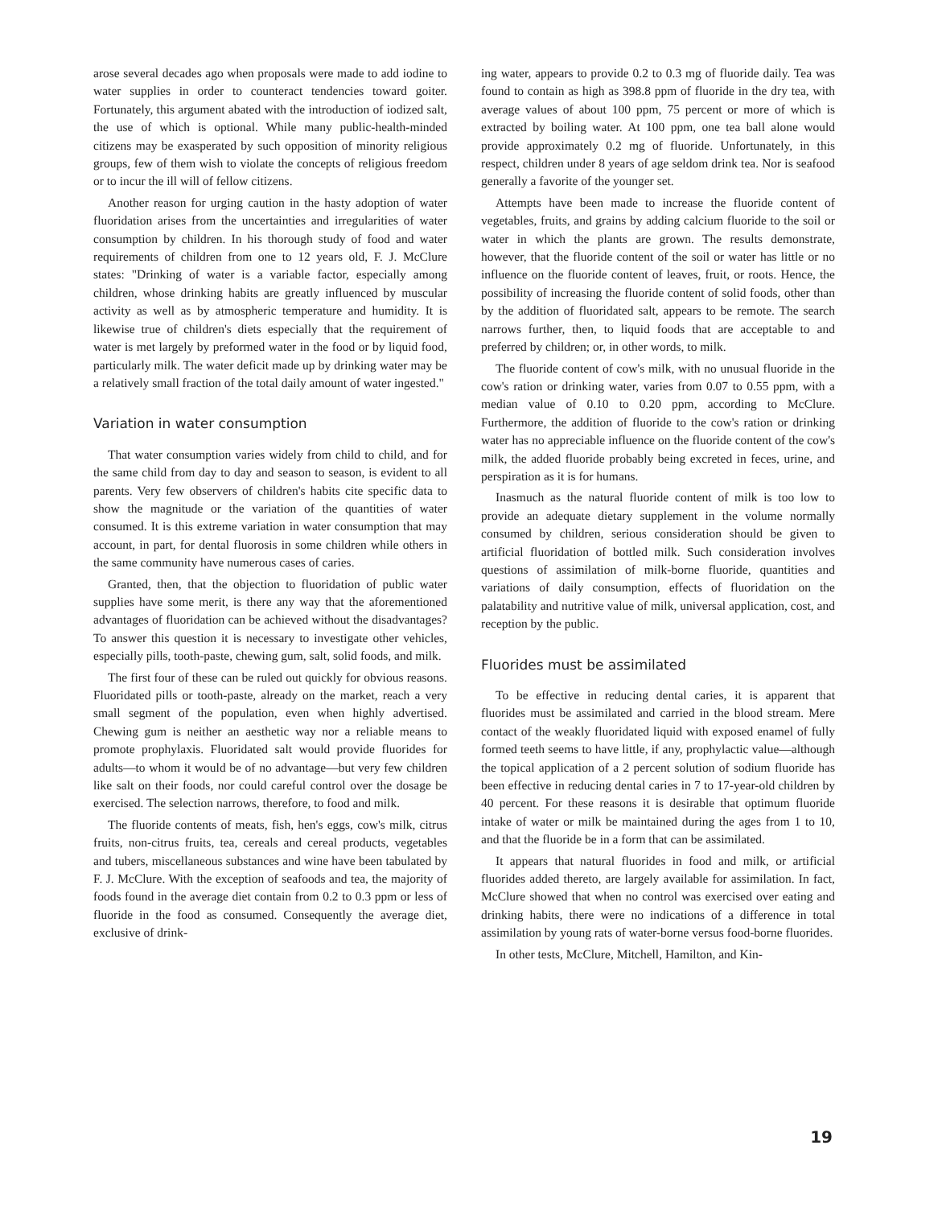arose several decades ago when proposals were made to add iodine to water supplies in order to counteract tendencies toward goiter. Fortunately, this argument abated with the introduction of iodized salt, the use of which is optional. While many public-health-minded citizens may be exasperated by such opposition of minority religious groups, few of them wish to violate the concepts of religious freedom or to incur the ill will of fellow citizens.
Another reason for urging caution in the hasty adoption of water fluoridation arises from the uncertainties and irregularities of water consumption by children. In his thorough study of food and water requirements of children from one to 12 years old, F. J. McClure states: "Drinking of water is a variable factor, especially among children, whose drinking habits are greatly influenced by muscular activity as well as by atmospheric temperature and humidity. It is likewise true of children's diets especially that the requirement of water is met largely by preformed water in the food or by liquid food, particularly milk. The water deficit made up by drinking water may be a relatively small fraction of the total daily amount of water ingested."
Variation in water consumption
That water consumption varies widely from child to child, and for the same child from day to day and season to season, is evident to all parents. Very few observers of children's habits cite specific data to show the magnitude or the variation of the quantities of water consumed. It is this extreme variation in water consumption that may account, in part, for dental fluorosis in some children while others in the same community have numerous cases of caries.
Granted, then, that the objection to fluoridation of public water supplies have some merit, is there any way that the aforementioned advantages of fluoridation can be achieved without the disadvantages? To answer this question it is necessary to investigate other vehicles, especially pills, tooth-paste, chewing gum, salt, solid foods, and milk.
The first four of these can be ruled out quickly for obvious reasons. Fluoridated pills or tooth-paste, already on the market, reach a very small segment of the population, even when highly advertised. Chewing gum is neither an aesthetic way nor a reliable means to promote prophylaxis. Fluoridated salt would provide fluorides for adults—to whom it would be of no advantage—but very few children like salt on their foods, nor could careful control over the dosage be exercised. The selection narrows, therefore, to food and milk.
The fluoride contents of meats, fish, hen's eggs, cow's milk, citrus fruits, non-citrus fruits, tea, cereals and cereal products, vegetables and tubers, miscellaneous substances and wine have been tabulated by F. J. McClure. With the exception of seafoods and tea, the majority of foods found in the average diet contain from 0.2 to 0.3 ppm or less of fluoride in the food as consumed. Consequently the average diet, exclusive of drink-
ing water, appears to provide 0.2 to 0.3 mg of fluoride daily. Tea was found to contain as high as 398.8 ppm of fluoride in the dry tea, with average values of about 100 ppm, 75 percent or more of which is extracted by boiling water. At 100 ppm, one tea ball alone would provide approximately 0.2 mg of fluoride. Unfortunately, in this respect, children under 8 years of age seldom drink tea. Nor is seafood generally a favorite of the younger set.
Attempts have been made to increase the fluoride content of vegetables, fruits, and grains by adding calcium fluoride to the soil or water in which the plants are grown. The results demonstrate, however, that the fluoride content of the soil or water has little or no influence on the fluoride content of leaves, fruit, or roots. Hence, the possibility of increasing the fluoride content of solid foods, other than by the addition of fluoridated salt, appears to be remote. The search narrows further, then, to liquid foods that are acceptable to and preferred by children; or, in other words, to milk.
The fluoride content of cow's milk, with no unusual fluoride in the cow's ration or drinking water, varies from 0.07 to 0.55 ppm, with a median value of 0.10 to 0.20 ppm, according to McClure. Furthermore, the addition of fluoride to the cow's ration or drinking water has no appreciable influence on the fluoride content of the cow's milk, the added fluoride probably being excreted in feces, urine, and perspiration as it is for humans.
Inasmuch as the natural fluoride content of milk is too low to provide an adequate dietary supplement in the volume normally consumed by children, serious consideration should be given to artificial fluoridation of bottled milk. Such consideration involves questions of assimilation of milk-borne fluoride, quantities and variations of daily consumption, effects of fluoridation on the palatability and nutritive value of milk, universal application, cost, and reception by the public.
Fluorides must be assimilated
To be effective in reducing dental caries, it is apparent that fluorides must be assimilated and carried in the blood stream. Mere contact of the weakly fluoridated liquid with exposed enamel of fully formed teeth seems to have little, if any, prophylactic value—although the topical application of a 2 percent solution of sodium fluoride has been effective in reducing dental caries in 7 to 17-year-old children by 40 percent. For these reasons it is desirable that optimum fluoride intake of water or milk be maintained during the ages from 1 to 10, and that the fluoride be in a form that can be assimilated.
It appears that natural fluorides in food and milk, or artificial fluorides added thereto, are largely available for assimilation. In fact, McClure showed that when no control was exercised over eating and drinking habits, there were no indications of a difference in total assimilation by young rats of water-borne versus food-borne fluorides.
In other tests, McClure, Mitchell, Hamilton, and Kin-
19